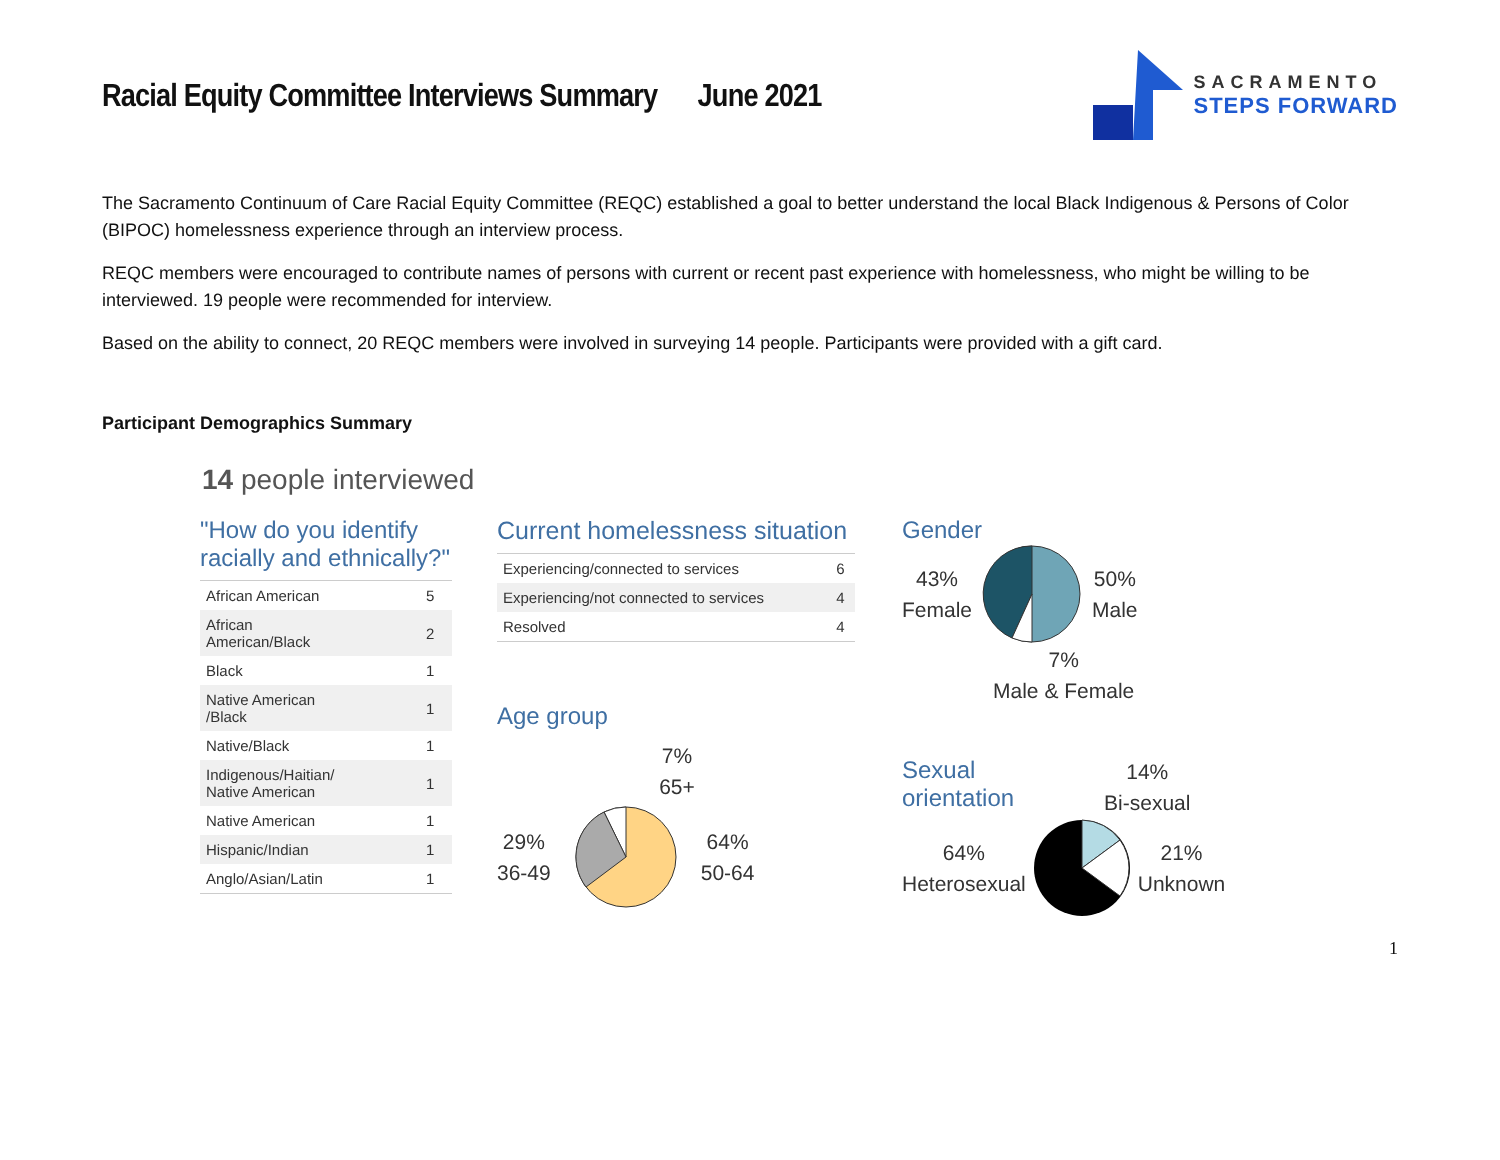Racial Equity Committee Interviews Summary June 2021
SACRAMENTO
STEPS FORWARD
The Sacramento Continuum of Care Racial Equity Committee (REQC) established a goal to better understand the local Black Indigenous & Persons of Color (BIPOC) homelessness experience through an interview process.
REQC members were encouraged to contribute names of persons with current or recent past experience with homelessness, who might be willing to be interviewed. 19 people were recommended for interview.
Based on the ability to connect, 20 REQC members were involved in surveying 14 people. Participants were provided with a gift card.
Participant Demographics Summary
14 people interviewed
"How do you identify
racially and ethnically?"
| African American | 5 |
| African American/Black | 2 |
| Black | 1 |
| Native American /Black | 1 |
| Native/Black | 1 |
| Indigenous/Haitian/ Native American | 1 |
| Native American | 1 |
| Hispanic/Indian | 1 |
| Anglo/Asian/Latin | 1 |
Current homelessness situation
| Experiencing/connected to services | 6 |
| Experiencing/not connected to services | 4 |
| Resolved | 4 |
Age group
7%
65+
29%
36-49
64%
50-64
Gender
43%
Female
50%
Male
7%
Male & Female
Sexual
orientation
14%
Bi-sexual
64%
Heterosexual
21%
Unknown
1